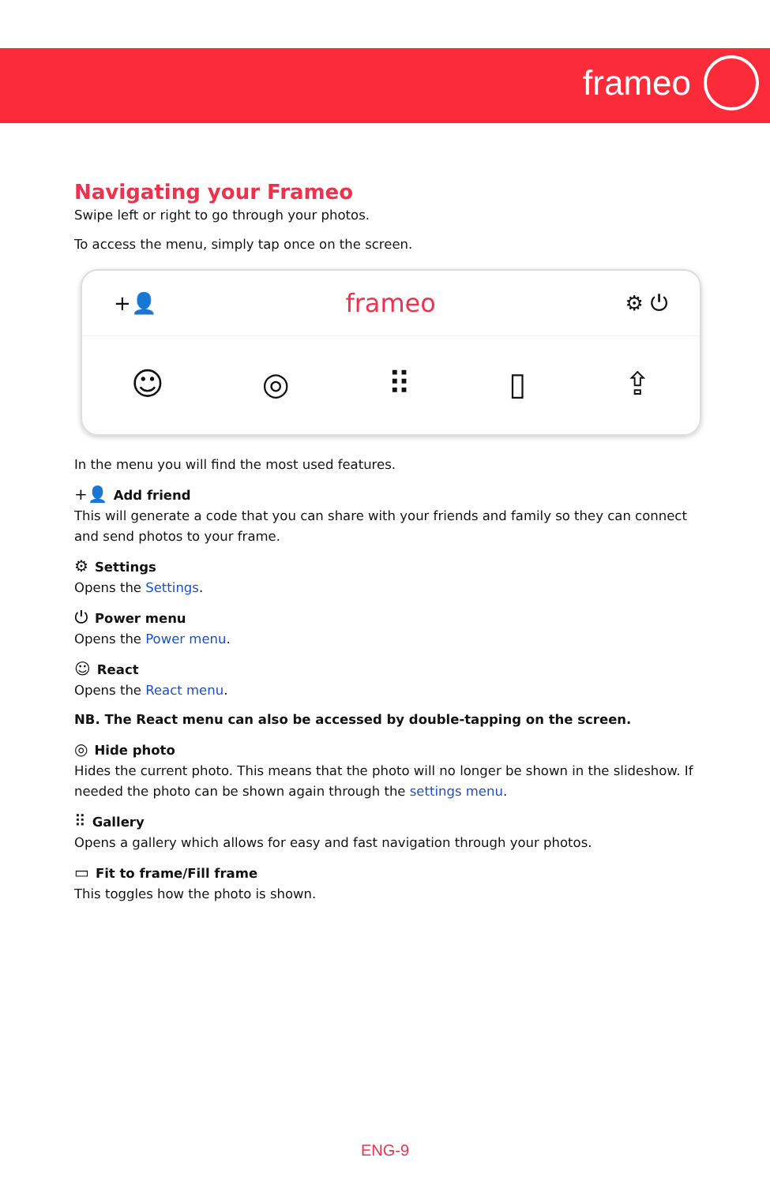frameo
Navigating your Frameo
Swipe left or right to go through your photos.
To access the menu, simply tap once on the screen.
+👤 frameo ⚙ ⏻
☺ ◎ ⠿ ▯ ⇪
In the menu you will find the most used features.
+👤 Add friend
This will generate a code that you can share with your friends and family so they can connect and send photos to your frame.
⚙ Settings
Opens the Settings.
⏻ Power menu
Opens the Power menu.
☺ React
Opens the React menu.
NB. The React menu can also be accessed by double-tapping on the screen.
◎ Hide photo
Hides the current photo. This means that the photo will no longer be shown in the slideshow. If needed the photo can be shown again through the settings menu.
⠿ Gallery
Opens a gallery which allows for easy and fast navigation through your photos.
▭ Fit to frame/Fill frame
This toggles how the photo is shown.
ENG-9